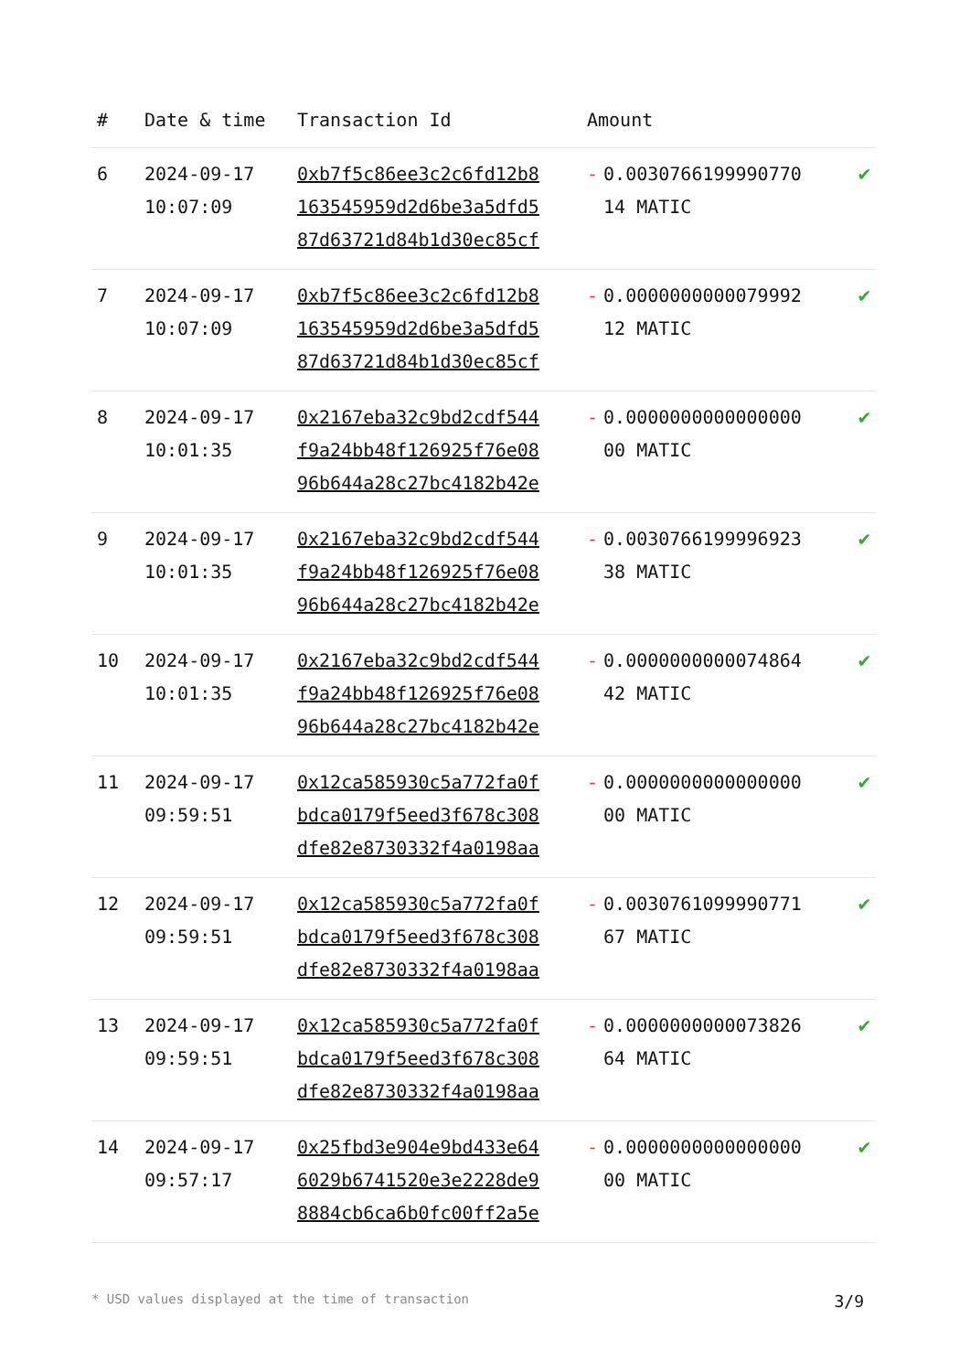| # | Date & time | Transaction Id | Amount | |
| --- | --- | --- | --- | --- |
| 6 | 2024-09-17 10:07:09 | 0xb7f5c86ee3c2c6fd12b8 163545959d2d6be3a5dfd5 87d63721d84b1d30ec85cf | - 0.0030766199990770 14 MATIC | ✔ |
| 7 | 2024-09-17 10:07:09 | 0xb7f5c86ee3c2c6fd12b8 163545959d2d6be3a5dfd5 87d63721d84b1d30ec85cf | - 0.0000000000079992 12 MATIC | ✔ |
| 8 | 2024-09-17 10:01:35 | 0x2167eba32c9bd2cdf544 f9a24bb48f126925f76e08 96b644a28c27bc4182b42e | - 0.0000000000000000 00 MATIC | ✔ |
| 9 | 2024-09-17 10:01:35 | 0x2167eba32c9bd2cdf544 f9a24bb48f126925f76e08 96b644a28c27bc4182b42e | - 0.0030766199996923 38 MATIC | ✔ |
| 10 | 2024-09-17 10:01:35 | 0x2167eba32c9bd2cdf544 f9a24bb48f126925f76e08 96b644a28c27bc4182b42e | - 0.0000000000074864 42 MATIC | ✔ |
| 11 | 2024-09-17 09:59:51 | 0x12ca585930c5a772fa0f bdca0179f5eed3f678c308 dfe82e8730332f4a0198aa | - 0.0000000000000000 00 MATIC | ✔ |
| 12 | 2024-09-17 09:59:51 | 0x12ca585930c5a772fa0f bdca0179f5eed3f678c308 dfe82e8730332f4a0198aa | - 0.0030761099990771 67 MATIC | ✔ |
| 13 | 2024-09-17 09:59:51 | 0x12ca585930c5a772fa0f bdca0179f5eed3f678c308 dfe82e8730332f4a0198aa | - 0.0000000000073826 64 MATIC | ✔ |
| 14 | 2024-09-17 09:57:17 | 0x25fbd3e904e9bd433e64 6029b6741520e3e2228de9 8884cb6ca6b0fc00ff2a5e | - 0.0000000000000000 00 MATIC | ✔ |
* USD values displayed at the time of transaction 3/9